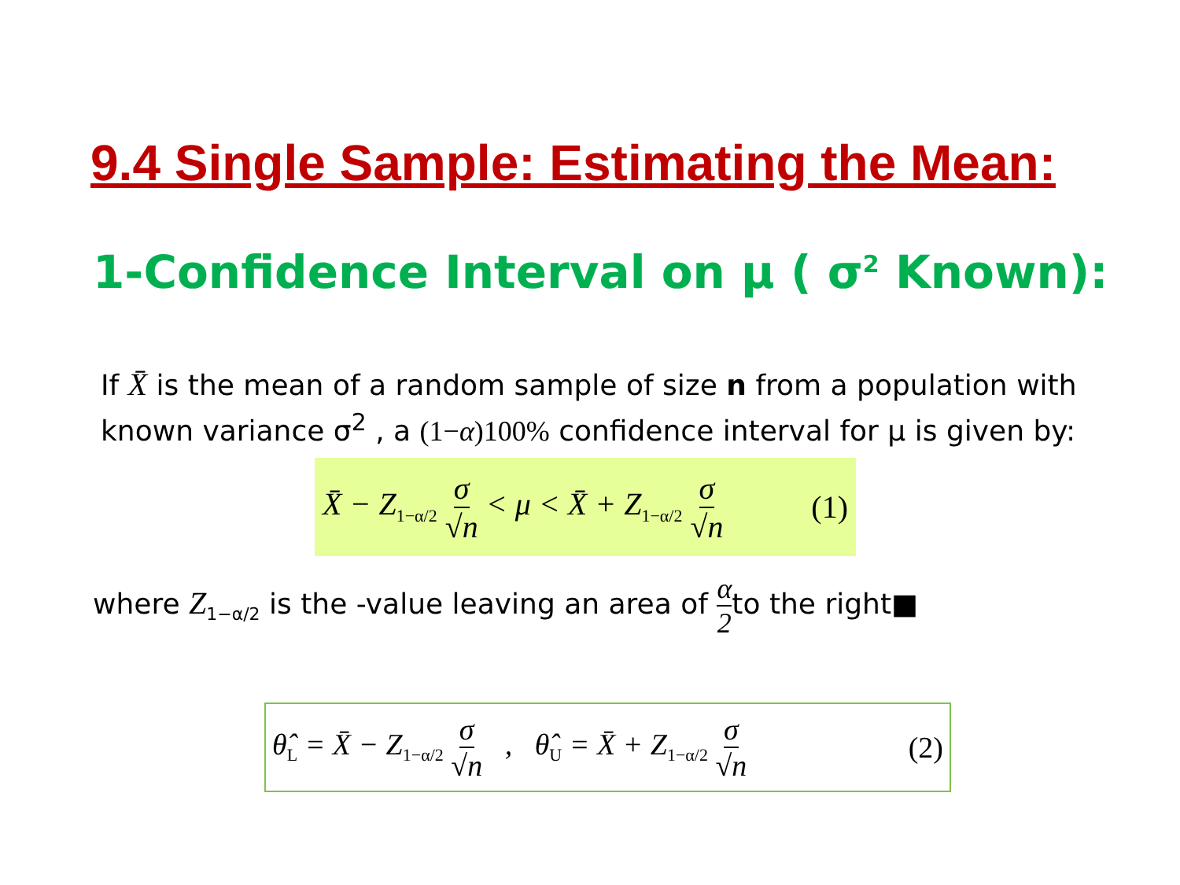9.4 Single Sample: Estimating the Mean:
1-Confidence Interval on μ ( σ<sup>2</sup> Known):
If X̄ is the mean of a random sample of size n from a population with known variance σ<sup>2</sup> , a (1−α)100% confidence interval for μ is given by:
X̄ − Z<sub>1−α/2</sub> σ √n < μ < X̄ + Z<sub>1−α/2</sub> σ √n (1)
where Z<sub>1−α/2</sub> is the -value leaving an area of α 2to the right■
θ̂<sub>L</sub> = X̄ − Z<sub>1−α/2</sub> σ √n , θ̂<sub>U</sub> = X̄ + Z<sub>1−α/2</sub> σ √n (2)